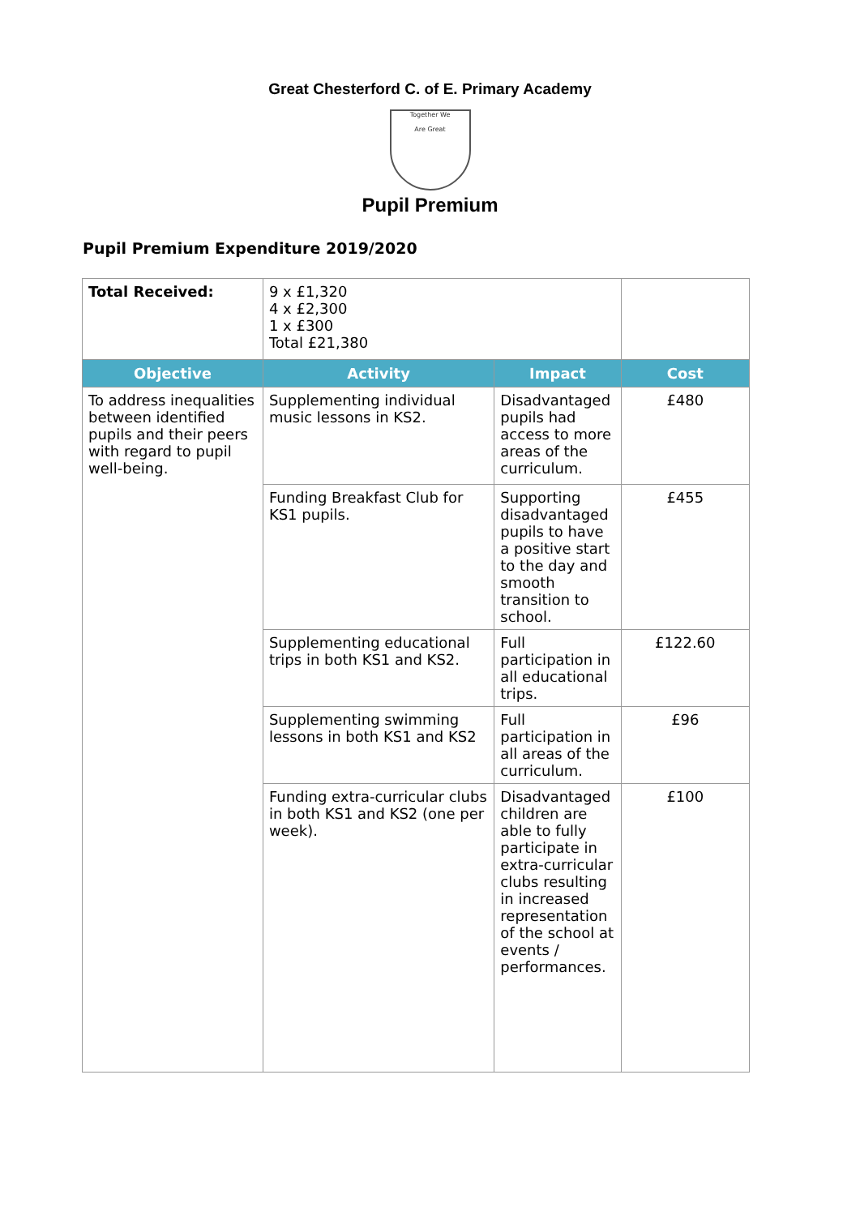Great Chesterford C. of E. Primary Academy
Together We
Are Great
Pupil Premium
Pupil Premium Expenditure 2019/2020
| Total Received: | 9 x £1,320 4 x £2,300 1 x £300 Total £21,380 | | |
| Objective | Activity | Impact | Cost |
| To address inequalities between identified pupils and their peers with regard to pupil well-being. | Supplementing individual music lessons in KS2. | Disadvantaged pupils had access to more areas of the curriculum. | £480 |
| | Funding Breakfast Club for KS1 pupils. | Supporting disadvantaged pupils to have a positive start to the day and smooth transition to school. | £455 |
| | Supplementing educational trips in both KS1 and KS2. | Full participation in all educational trips. | £122.60 |
| | Supplementing swimming lessons in both KS1 and KS2 | Full participation in all areas of the curriculum. | £96 |
| | Funding extra-curricular clubs in both KS1 and KS2 (one per week). | Disadvantaged children are able to fully participate in extra-curricular clubs resulting in increased representation of the school at events / performances. | £100 |